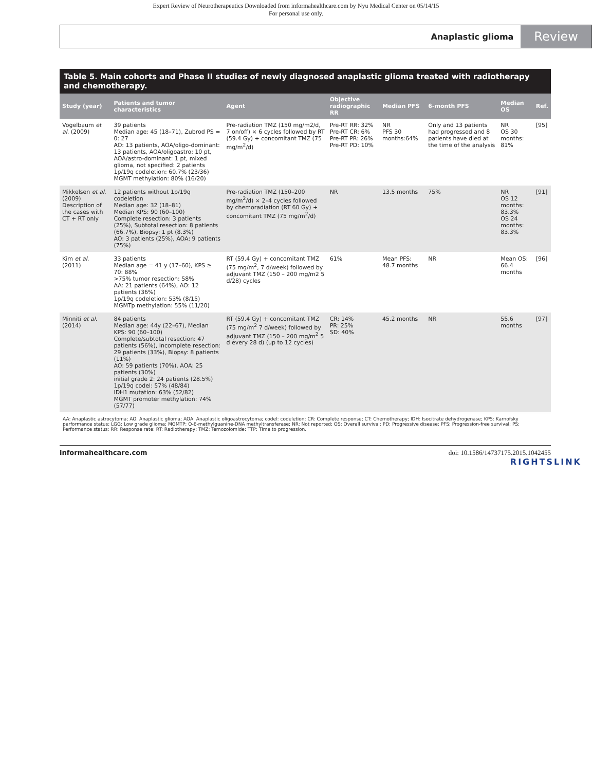Expert Review of Neurotherapeutics Downloaded from informahealthcare.com by Nyu Medical Center on 05/14/15
For personal use only.
Anaplastic glioma Review
Table 5. Main cohorts and Phase II studies of newly diagnosed anaplastic glioma treated with radiotherapy and chemotherapy.
| Study (year) | Patients and tumor characteristics | Agent | Objective radiographic RR | Median PFS | 6-month PFS | Median OS | Ref. |
| --- | --- | --- | --- | --- | --- | --- | --- |
| Vogelbaum et al. (2009) | 39 patients Median age: 45 (18–71), Zubrod PS = 0: 27 AO: 13 patients, AOA/oligo-dominant: 13 patients, AOA/oligoastro: 10 pt, AOA/astro-dominant: 1 pt, mixed glioma, not specified: 2 patients 1p/19q codeletion: 60.7% (23/36) MGMT methylation: 80% (16/20) | Pre-radiation TMZ (150 mg/m2/d, 7 on/off) × 6 cycles followed by RT (59.4 Gy) + concomitant TMZ (75 mg/m<sup>2</sup>/d) | Pre-RT RR: 32% Pre-RT CR: 6% Pre-RT PR: 26% Pre-RT PD: 10% | NR PFS 30 months:64% | Only and 13 patients had progressed and 8 patients have died at the time of the analysis | NR OS 30 months: 81% | [95] |
| Mikkelsen et al. (2009) Description of the cases with CT + RT only | 12 patients without 1p/19q codeletion Median age: 32 (18–81) Median KPS: 90 (60–100) Complete resection: 3 patients (25%), Subtotal resection: 8 patients (66.7%), Biopsy: 1 pt (8.3%) AO: 3 patients (25%), AOA: 9 patients (75%) | Pre-radiation TMZ (150–200 mg/m<sup>2</sup>/d) × 2–4 cycles followed by chemoradiation (RT 60 Gy) + concomitant TMZ (75 mg/m<sup>2</sup>/d) | NR | 13.5 months | 75% | NR OS 12 months: 83.3% OS 24 months: 83.3% | [91] |
| Kim et al. (2011) | 33 patients Median age = 41 y (17–60), KPS ≥ 70: 88% >75% tumor resection: 58% AA: 21 patients (64%), AO: 12 patients (36%) 1p/19q codeletion: 53% (8/15) MGMTp methylation: 55% (11/20) | RT (59.4 Gy) + concomitant TMZ (75 mg/m<sup>2</sup>, 7 d/week) followed by adjuvant TMZ (150 – 200 mg/m2 5 d/28) cycles | 61% | Mean PFS: 48.7 months | NR | Mean OS: 66.4 months | [96] |
| Minniti et al. (2014) | 84 patients Median age: 44y (22–67), Median KPS: 90 (60–100) Complete/subtotal resection: 47 patients (56%), Incomplete resection: 29 patients (33%), Biopsy: 8 patients (11%) AO: 59 patients (70%), AOA: 25 patients (30%) initial grade 2: 24 patients (28.5%) 1p/19q codel: 57% (48/84) IDH1 mutation: 63% (52/82) MGMT promoter methylation: 74% (57/77) | RT (59.4 Gy) + concomitant TMZ (75 mg/m<sup>2</sup> 7 d/week) followed by adjuvant TMZ (150 – 200 mg/m<sup>2</sup> 5 d every 28 d) (up to 12 cycles) | CR: 14% PR: 25% SD: 40% | 45.2 months | NR | 55.6 months | [97] |
AA: Anaplastic astrocytoma; AO: Anaplastic glioma; AOA: Anaplastic oligoastrocytoma; codel: codeletion; CR: Complete response; CT: Chemotherapy; IDH: Isocitrate dehydrogenase; KPS: Karnofsky performance status; LGG: Low grade glioma; MGMTP: O-6-methylguanine-DNA methyltransferase; NR: Not reported; OS: Overall survival; PD: Progressive disease; PFS: Progression-free survival; PS: Performance status; RR: Response rate; RT: Radiotherapy; TMZ: Temozolomide; TTP: Time to progression.
informahealthcare.com doi: 10.1586/14737175.2015.1042455
RIGHTSLINK